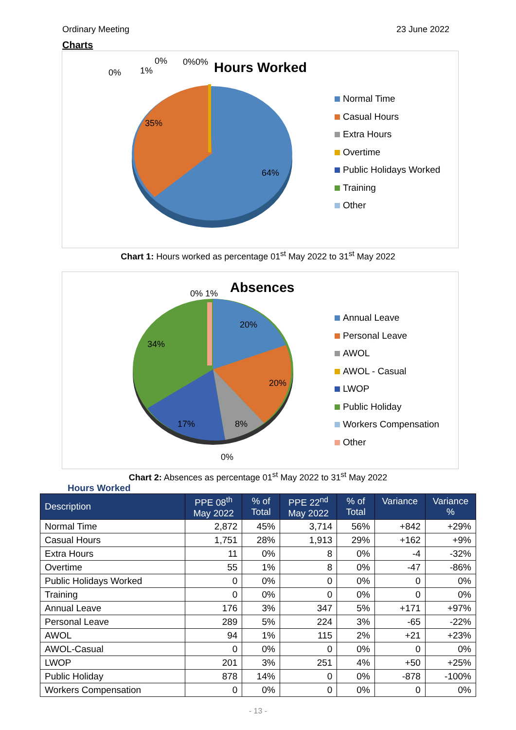Ordinary Meeting 23 June 2022
Charts
Hours Worked 0% 1%
0% 0%0%
35%
64%
Normal Time
Casual Hours
Extra Hours
Overtime
Public Holidays Worked
Training
Other
Chart 1: Hours worked as percentage 01<sup>st</sup> May 2022 to 31<sup>st</sup> May 2022
Absences 0% 1%
20%
34%
20%
17% 8%
0%
Annual Leave
Personal Leave
AWOL
AWOL - Casual
LWOP
Public Holiday
Workers Compensation
Other
Chart 2: Absences as percentage 01<sup>st</sup> May 2022 to 31<sup>st</sup> May 2022
Hours Worked
| Description | PPE 08<sup>th</sup> May 2022 | % of Total | PPE 22<sup>nd</sup> May 2022 | % of Total | Variance | Variance % |
| --- | --- | --- | --- | --- | --- | --- |
| Normal Time | 2,872 | 45% | 3,714 | 56% | +842 | +29% |
| Casual Hours | 1,751 | 28% | 1,913 | 29% | +162 | +9% |
| Extra Hours | 11 | 0% | 8 | 0% | -4 | -32% |
| Overtime | 55 | 1% | 8 | 0% | -47 | -86% |
| Public Holidays Worked | 0 | 0% | 0 | 0% | 0 | 0% |
| Training | 0 | 0% | 0 | 0% | 0 | 0% |
| Annual Leave | 176 | 3% | 347 | 5% | +171 | +97% |
| Personal Leave | 289 | 5% | 224 | 3% | -65 | -22% |
| AWOL | 94 | 1% | 115 | 2% | +21 | +23% |
| AWOL-Casual | 0 | 0% | 0 | 0% | 0 | 0% |
| LWOP | 201 | 3% | 251 | 4% | +50 | +25% |
| Public Holiday | 878 | 14% | 0 | 0% | -878 | -100% |
| Workers Compensation | 0 | 0% | 0 | 0% | 0 | 0% |
- 13 -